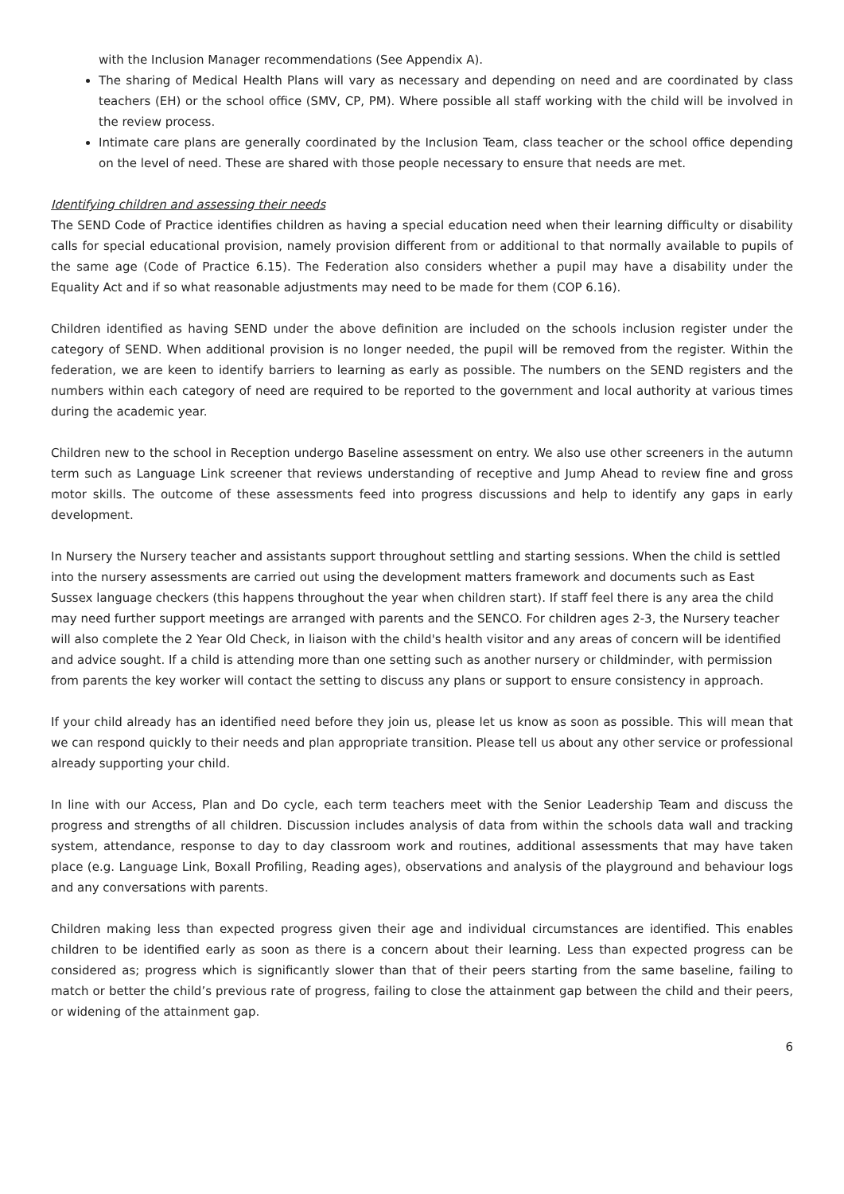with the Inclusion Manager recommendations (See Appendix A).
The sharing of Medical Health Plans will vary as necessary and depending on need and are coordinated by class teachers (EH) or the school office (SMV, CP, PM). Where possible all staff working with the child will be involved in the review process.
Intimate care plans are generally coordinated by the Inclusion Team, class teacher or the school office depending on the level of need. These are shared with those people necessary to ensure that needs are met.
Identifying children and assessing their needs
The SEND Code of Practice identifies children as having a special education need when their learning difficulty or disability calls for special educational provision, namely provision different from or additional to that normally available to pupils of the same age (Code of Practice 6.15). The Federation also considers whether a pupil may have a disability under the Equality Act and if so what reasonable adjustments may need to be made for them (COP 6.16).
Children identified as having SEND under the above definition are included on the schools inclusion register under the category of SEND. When additional provision is no longer needed, the pupil will be removed from the register. Within the federation, we are keen to identify barriers to learning as early as possible. The numbers on the SEND registers and the numbers within each category of need are required to be reported to the government and local authority at various times during the academic year.
Children new to the school in Reception undergo Baseline assessment on entry. We also use other screeners in the autumn term such as Language Link screener that reviews understanding of receptive and Jump Ahead to review fine and gross motor skills. The outcome of these assessments feed into progress discussions and help to identify any gaps in early development.
In Nursery the Nursery teacher and assistants support throughout settling and starting sessions. When the child is settled into the nursery assessments are carried out using the development matters framework and documents such as East Sussex language checkers (this happens throughout the year when children start). If staff feel there is any area the child may need further support meetings are arranged with parents and the SENCO. For children ages 2-3, the Nursery teacher will also complete the 2 Year Old Check, in liaison with the child's health visitor and any areas of concern will be identified and advice sought. If a child is attending more than one setting such as another nursery or childminder, with permission from parents the key worker will contact the setting to discuss any plans or support to ensure consistency in approach.
If your child already has an identified need before they join us, please let us know as soon as possible. This will mean that we can respond quickly to their needs and plan appropriate transition. Please tell us about any other service or professional already supporting your child.
In line with our Access, Plan and Do cycle, each term teachers meet with the Senior Leadership Team and discuss the progress and strengths of all children. Discussion includes analysis of data from within the schools data wall and tracking system, attendance, response to day to day classroom work and routines, additional assessments that may have taken place (e.g. Language Link, Boxall Profiling, Reading ages), observations and analysis of the playground and behaviour logs and any conversations with parents.
Children making less than expected progress given their age and individual circumstances are identified. This enables children to be identified early as soon as there is a concern about their learning. Less than expected progress can be considered as; progress which is significantly slower than that of their peers starting from the same baseline, failing to match or better the child’s previous rate of progress, failing to close the attainment gap between the child and their peers, or widening of the attainment gap.
6